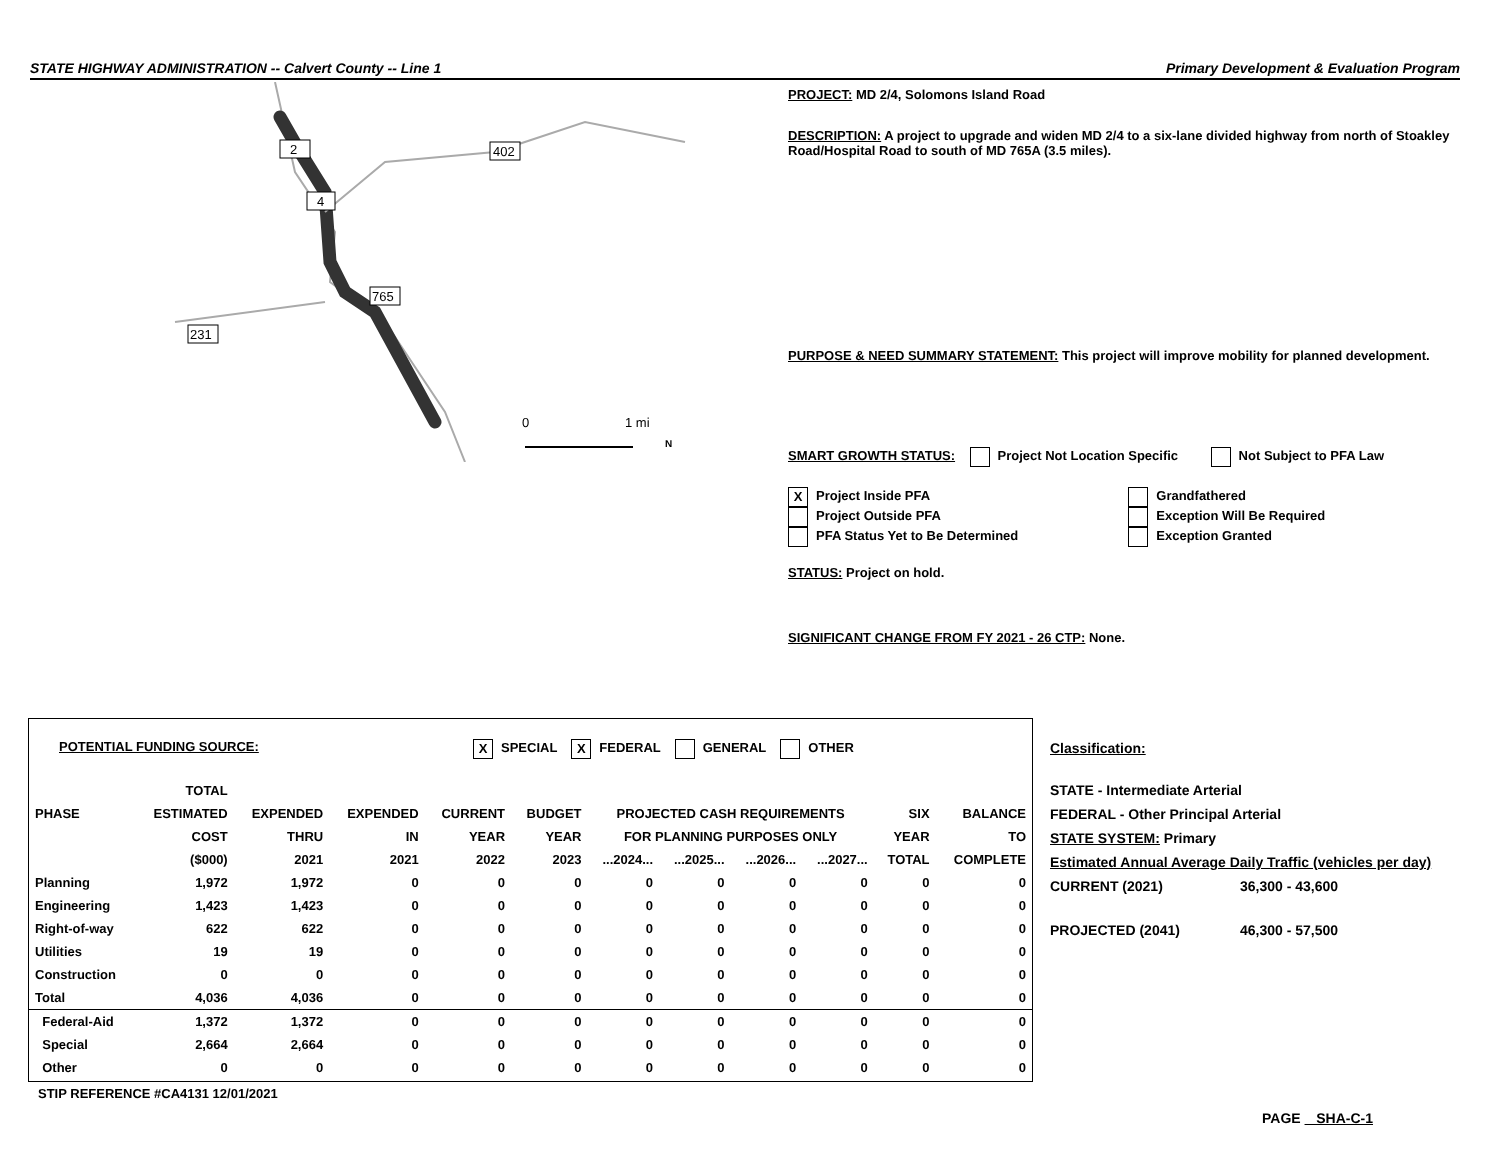STATE HIGHWAY ADMINISTRATION -- Calvert County -- Line 1 Primary Development & Evaluation Program
2
402
4
765
231
0
1 mi
N
PROJECT: MD 2/4, Solomons Island Road
DESCRIPTION: A project to upgrade and widen MD 2/4 to a six-lane divided highway from north of Stoakley Road/Hospital Road to south of MD 765A (3.5 miles).
PURPOSE & NEED SUMMARY STATEMENT: This project will improve mobility for planned development.
SMART GROWTH STATUS: Project Not Location Specific Not Subject to PFA Law
X Project Inside PFA
Project Outside PFA
PFA Status Yet to Be Determined
Grandfathered
Exception Will Be Required
Exception Granted
STATUS: Project on hold.
SIGNIFICANT CHANGE FROM FY 2021 - 26 CTP: None.
POTENTIAL FUNDING SOURCE: X SPECIAL X FEDERAL GENERAL OTHER
| | TOTAL | | | | | | | | | | |
| --- | --- | --- | --- | --- | --- | --- | --- | --- | --- | --- | --- |
| PHASE | ESTIMATED | EXPENDED | EXPENDED | CURRENT | BUDGET | PROJECTED CASH REQUIREMENTS | | | | SIX | BALANCE |
| | COST | THRU | IN | YEAR | YEAR | FOR PLANNING PURPOSES ONLY | | | | YEAR | TO |
| | ($000) | 2021 | 2021 | 2022 | 2023 | ...2024... | ...2025... | ...2026... | ...2027... | TOTAL | COMPLETE |
| Planning | 1,972 | 1,972 | 0 | 0 | 0 | 0 | 0 | 0 | 0 | 0 | 0 |
| Engineering | 1,423 | 1,423 | 0 | 0 | 0 | 0 | 0 | 0 | 0 | 0 | 0 |
| Right-of-way | 622 | 622 | 0 | 0 | 0 | 0 | 0 | 0 | 0 | 0 | 0 |
| Utilities | 19 | 19 | 0 | 0 | 0 | 0 | 0 | 0 | 0 | 0 | 0 |
| Construction | 0 | 0 | 0 | 0 | 0 | 0 | 0 | 0 | 0 | 0 | 0 |
| Total | 4,036 | 4,036 | 0 | 0 | 0 | 0 | 0 | 0 | 0 | 0 | 0 |
| Federal-Aid | 1,372 | 1,372 | 0 | 0 | 0 | 0 | 0 | 0 | 0 | 0 | 0 |
| Special | 2,664 | 2,664 | 0 | 0 | 0 | 0 | 0 | 0 | 0 | 0 | 0 |
| Other | 0 | 0 | 0 | 0 | 0 | 0 | 0 | 0 | 0 | 0 | 0 |
Classification:
STATE - Intermediate Arterial
FEDERAL - Other Principal Arterial
STATE SYSTEM: Primary
Estimated Annual Average Daily Traffic (vehicles per day)
CURRENT (2021) 36,300 - 43,600
PROJECTED (2041) 46,300 - 57,500
STIP REFERENCE #CA4131 12/01/2021
PAGE SHA-C-1